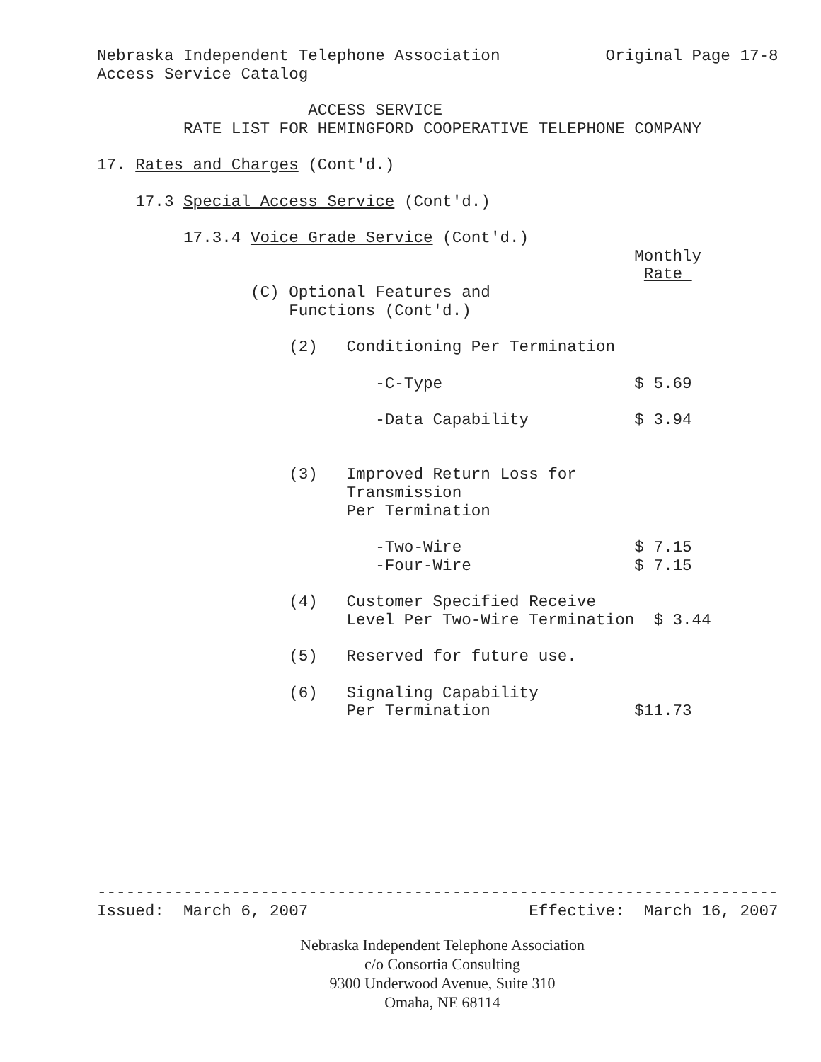Nebraska Independent Telephone Association           Original Page 17-8
Access Service Catalog

                      ACCESS SERVICE
         RATE LIST FOR HEMINGFORD COOPERATIVE TELEPHONE COMPANY

17. Rates and Charges (Cont'd.)

    17.3 Special Access Service (Cont'd.)

         17.3.4 Voice Grade Service (Cont'd.)
                                                        Monthly
                                                         Rate 
                (C) Optional Features and
                    Functions (Cont'd.)

                    (2)   Conditioning Per Termination

                             -C-Type                    $ 5.69

                             -Data Capability           $ 3.94


                    (3)   Improved Return Loss for
                          Transmission
                          Per Termination

                             -Two-Wire                  $ 7.15
                             -Four-Wire                 $ 7.15

                    (4)   Customer Specified Receive
                          Level Per Two-Wire Termination  $ 3.44

                    (5)   Reserved for future use.

                    (6)   Signaling Capability
                          Per Termination               $11.73









-----------------------------------------------------------------------
Issued:  March 6, 2007                       Effective:  March 16, 2007
Nebraska Independent Telephone Association
c/o Consortia Consulting
9300 Underwood Avenue, Suite 310
Omaha, NE 68114